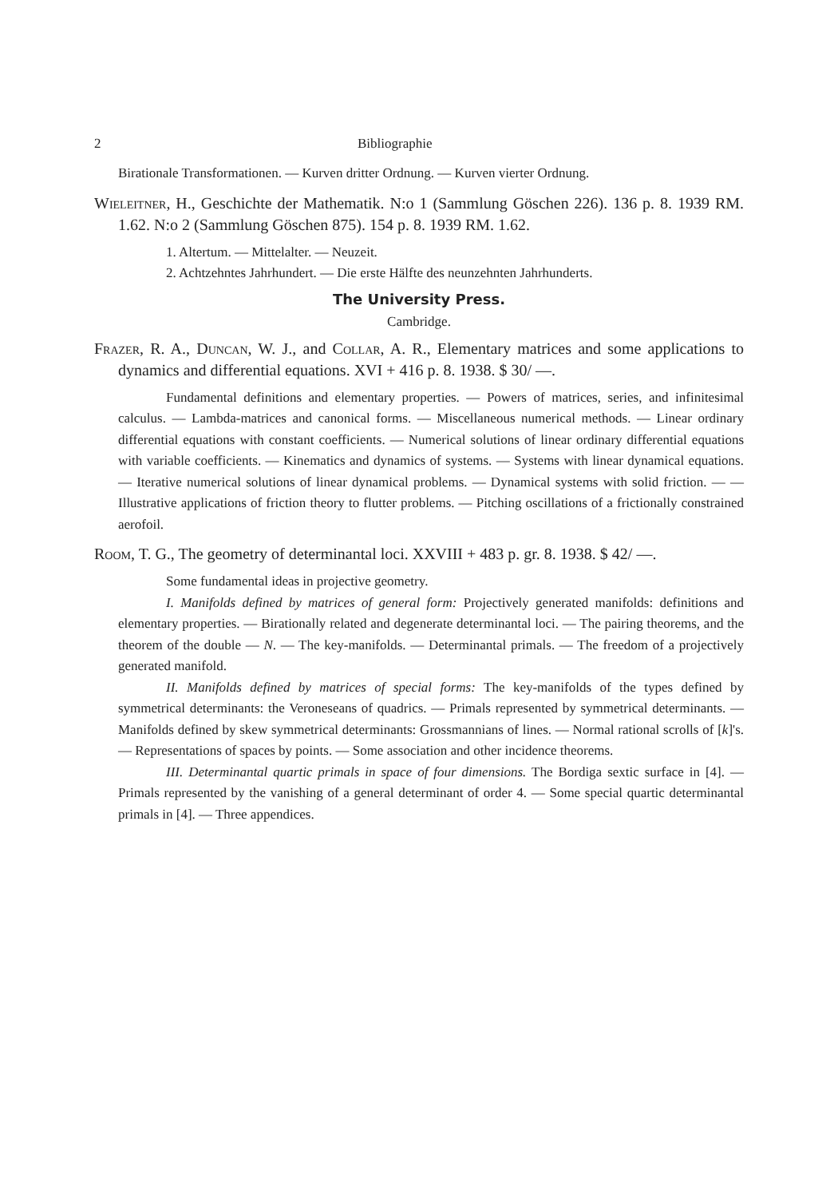2 Bibliographie
Birationale Transformationen. — Kurven dritter Ordnung. — Kurven vierter Ordnung.
Wieleitner, H., Geschichte der Mathematik. N:o 1 (Sammlung Göschen 226). 136 p. 8. 1939 RM. 1.62. N:o 2 (Sammlung Göschen 875). 154 p. 8. 1939 RM. 1.62.
1. Altertum. — Mittelalter. — Neuzeit.
2. Achtzehntes Jahrhundert. — Die erste Hälfte des neunzehnten Jahrhunderts.
The University Press.
Cambridge.
Frazer, R. A., Duncan, W. J., and Collar, A. R., Elementary matrices and some applications to dynamics and differential equations. XVI + 416 p. 8. 1938. $ 30/ —.
Fundamental definitions and elementary properties. — Powers of matrices, series, and infinitesimal calculus. — Lambda-matrices and canonical forms. — Miscellaneous numerical methods. — Linear ordinary differential equations with constant coefficients. — Numerical solutions of linear ordinary differential equations with variable coefficients. — Kinematics and dynamics of systems. — Systems with linear dynamical equations. — Iterative numerical solutions of linear dynamical problems. — Dynamical systems with solid friction. — — Illustrative applications of friction theory to flutter problems. — Pitching oscillations of a frictionally constrained aerofoil.
Room, T. G., The geometry of determinantal loci. XXVIII + 483 p. gr. 8. 1938. $ 42/ —.
Some fundamental ideas in projective geometry.
I. Manifolds defined by matrices of general form: Projectively generated manifolds: definitions and elementary properties. — Birationally related and degenerate determinantal loci. — The pairing theorems, and the theorem of the double — N. — The key-manifolds. — Determinantal primals. — The freedom of a projectively generated manifold.
II. Manifolds defined by matrices of special forms: The key-manifolds of the types defined by symmetrical determinants: the Veroneseans of quadrics. — Primals represented by symmetrical determinants. — Manifolds defined by skew symmetrical determinants: Grossmannians of lines. — Normal rational scrolls of [k]'s. — Representations of spaces by points. — Some association and other incidence theorems.
III. Determinantal quartic primals in space of four dimensions. The Bordiga sextic surface in [4]. — Primals represented by the vanishing of a general determinant of order 4. — Some special quartic determinantal primals in [4]. — Three appendices.